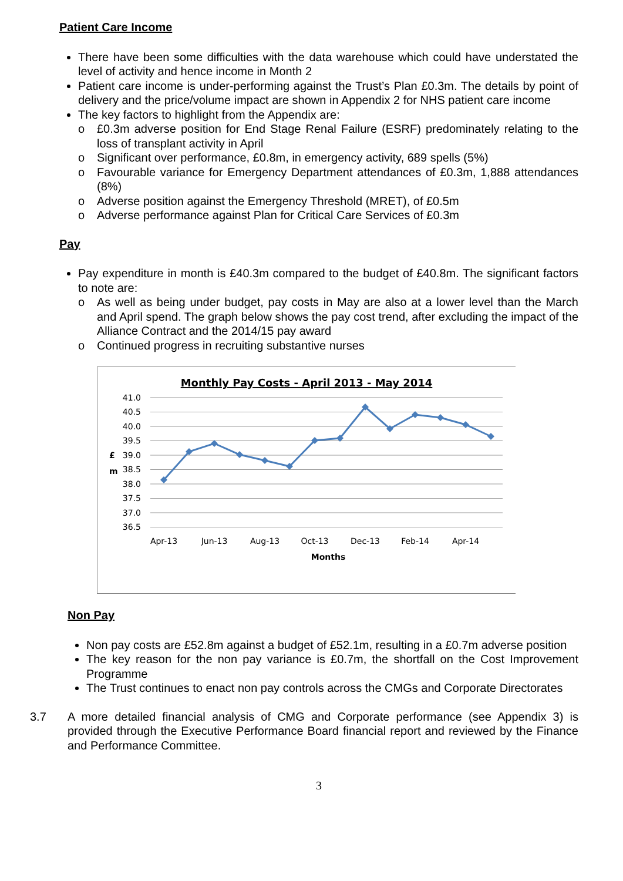Patient Care Income
There have been some difficulties with the data warehouse which could have understated the level of activity and hence income in Month 2
Patient care income is under-performing against the Trust’s Plan £0.3m. The details by point of delivery and the price/volume impact are shown in Appendix 2 for NHS patient care income
The key factors to highlight from the Appendix are:
o £0.3m adverse position for End Stage Renal Failure (ESRF) predominately relating to the loss of transplant activity in April
o Significant over performance, £0.8m, in emergency activity, 689 spells (5%)
o Favourable variance for Emergency Department attendances of £0.3m, 1,888 attendances (8%)
o Adverse position against the Emergency Threshold (MRET), of £0.5m
o Adverse performance against Plan for Critical Care Services of £0.3m
Pay
Pay expenditure in month is £40.3m compared to the budget of £40.8m. The significant factors to note are:
o As well as being under budget, pay costs in May are also at a lower level than the March and April spend. The graph below shows the pay cost trend, after excluding the impact of the Alliance Contract and the 2014/15 pay award
o Continued progress in recruiting substantive nurses
Monthly Pay Costs - April 2013 - May 2014
41.0
40.5
40.0
39.5
39.0
38.5
38.0
37.5
37.0
36.5
£
m
Apr-13
Jun-13
Aug-13
Oct-13
Dec-13
Feb-14
Apr-14
Months
Non Pay
Non pay costs are £52.8m against a budget of £52.1m, resulting in a £0.7m adverse position
The key reason for the non pay variance is £0.7m, the shortfall on the Cost Improvement Programme
The Trust continues to enact non pay controls across the CMGs and Corporate Directorates
3.7 A more detailed financial analysis of CMG and Corporate performance (see Appendix 3) is provided through the Executive Performance Board financial report and reviewed by the Finance and Performance Committee.
3